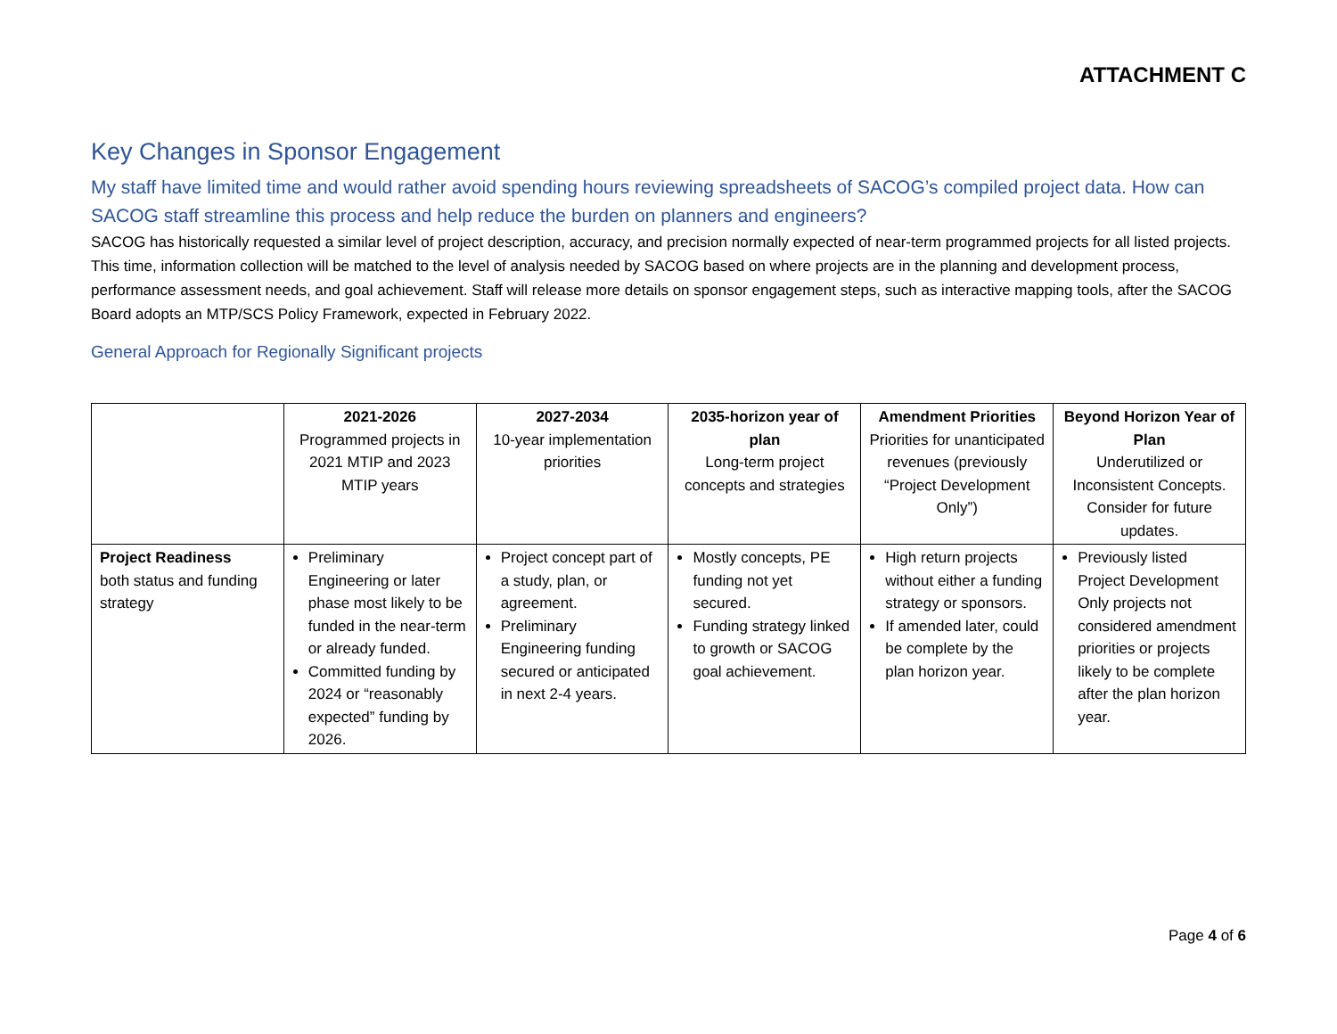ATTACHMENT C
Key Changes in Sponsor Engagement
My staff have limited time and would rather avoid spending hours reviewing spreadsheets of SACOG’s compiled project data. How can SACOG staff streamline this process and help reduce the burden on planners and engineers?
SACOG has historically requested a similar level of project description, accuracy, and precision normally expected of near-term programmed projects for all listed projects. This time, information collection will be matched to the level of analysis needed by SACOG based on where projects are in the planning and development process, performance assessment needs, and goal achievement. Staff will release more details on sponsor engagement steps, such as interactive mapping tools, after the SACOG Board adopts an MTP/SCS Policy Framework, expected in February 2022.
General Approach for Regionally Significant projects
| | 2021-2026 Programmed projects in 2021 MTIP and 2023 MTIP years | 2027-2034 10-year implementation priorities | 2035-horizon year of plan Long-term project concepts and strategies | Amendment Priorities Priorities for unanticipated revenues (previously “Project Development Only”) | Beyond Horizon Year of Plan Underutilized or Inconsistent Concepts. Consider for future updates. |
| --- | --- | --- | --- | --- | --- |
| Project Readiness both status and funding strategy | Preliminary Engineering or later phase most likely to be funded in the near-term or already funded. Committed funding by 2024 or “reasonably expected” funding by 2026. | Project concept part of a study, plan, or agreement. Preliminary Engineering funding secured or anticipated in next 2-4 years. | Mostly concepts, PE funding not yet secured. Funding strategy linked to growth or SACOG goal achievement. | High return projects without either a funding strategy or sponsors. If amended later, could be complete by the plan horizon year. | Previously listed Project Development Only projects not considered amendment priorities or projects likely to be complete after the plan horizon year. |
Page 4 of 6